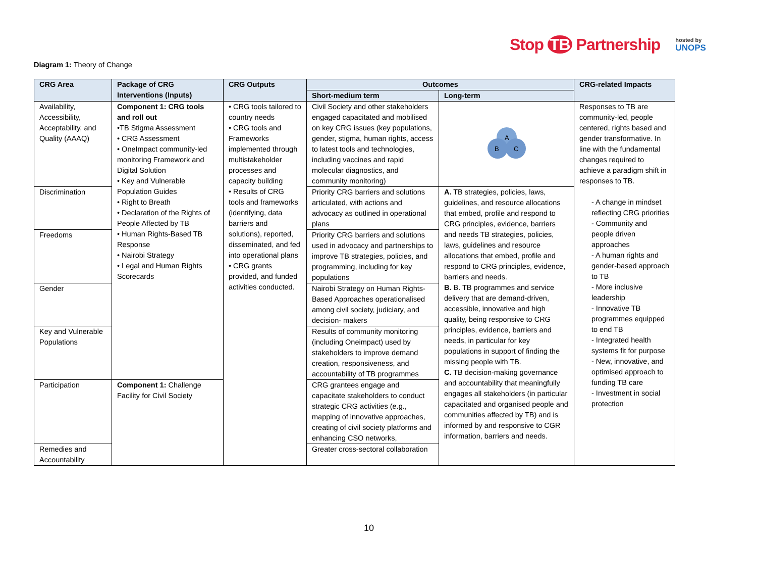Stop TB Partnership
hosted by
UNOPS
Diagram 1: Theory of Change
| CRG Area | Package of CRG Interventions (Inputs) | CRG Outputs | Outcomes | | CRG-related Impacts |
| --- | --- | --- | --- | --- | --- |
| | | | Short-medium term | Long-term | |
| Availability, Accessibility, Acceptability, and Quality (AAAQ) | Component 1: CRG tools and roll out •TB Stigma Assessment • CRG Assessment • OneImpact community-led monitoring Framework and Digital Solution • Key and Vulnerable Population Guides • Right to Breath • Declaration of the Rights of People Affected by TB • Human Rights-Based TB Response • Nairobi Strategy • Legal and Human Rights Scorecards | • CRG tools tailored to country needs • CRG tools and Frameworks implemented through multistakeholder processes and capacity building • Results of CRG tools and frameworks (identifying, data barriers and solutions), reported, disseminated, and fed into operational plans • CRG grants provided, and funded activities conducted. | Civil Society and other stakeholders engaged capacitated and mobilised on key CRG issues (key populations, gender, stigma, human rights, access to latest tools and technologies, including vaccines and rapid molecular diagnostics, and community monitoring) | A B C | Responses to TB are community-led, people centered, rights based and gender transformative. In line with the fundamental changes required to achieve a paradigm shift in responses to TB. - A change in mindset reflecting CRG priorities - Community and people driven approaches - A human rights and gender-based approach to TB - More inclusive leadership - Innovative TB programmes equipped to end TB - Integrated health systems fit for purpose - New, innovative, and optimised approach to funding TB care - Investment in social protection |
| Discrimination | | | Priority CRG barriers and solutions articulated, with actions and advocacy as outlined in operational plans | A. TB strategies, policies, laws, guidelines, and resource allocations that embed, profile and respond to CRG principles, evidence, barriers and needs TB strategies, policies, laws, guidelines and resource allocations that embed, profile and respond to CRG principles, evidence, barriers and needs. B. B. TB programmes and service delivery that are demand-driven, accessible, innovative and high quality, being responsive to CRG principles, evidence, barriers and needs, in particular for key populations in support of finding the missing people with TB. C. TB decision-making governance and accountability that meaningfully engages all stakeholders (in particular capacitated and organised people and communities affected by TB) and is informed by and responsive to CGR information, barriers and needs. | |
| Freedoms | | | Priority CRG barriers and solutions used in advocacy and partnerships to improve TB strategies, policies, and programming, including for key populations | | |
| Gender | | | Nairobi Strategy on Human Rights-Based Approaches operationalised among civil society, judiciary, and decision- makers | | |
| Key and Vulnerable Populations | | | Results of community monitoring (including Oneimpact) used by stakeholders to improve demand creation, responsiveness, and accountability of TB programmes | | |
| Participation | Component 1: Challenge Facility for Civil Society | | CRG grantees engage and capacitate stakeholders to conduct strategic CRG activities (e.g., mapping of innovative approaches, creating of civil society platforms and enhancing CSO networks, | | |
| Remedies and Accountability | | | Greater cross-sectoral collaboration | | |
10